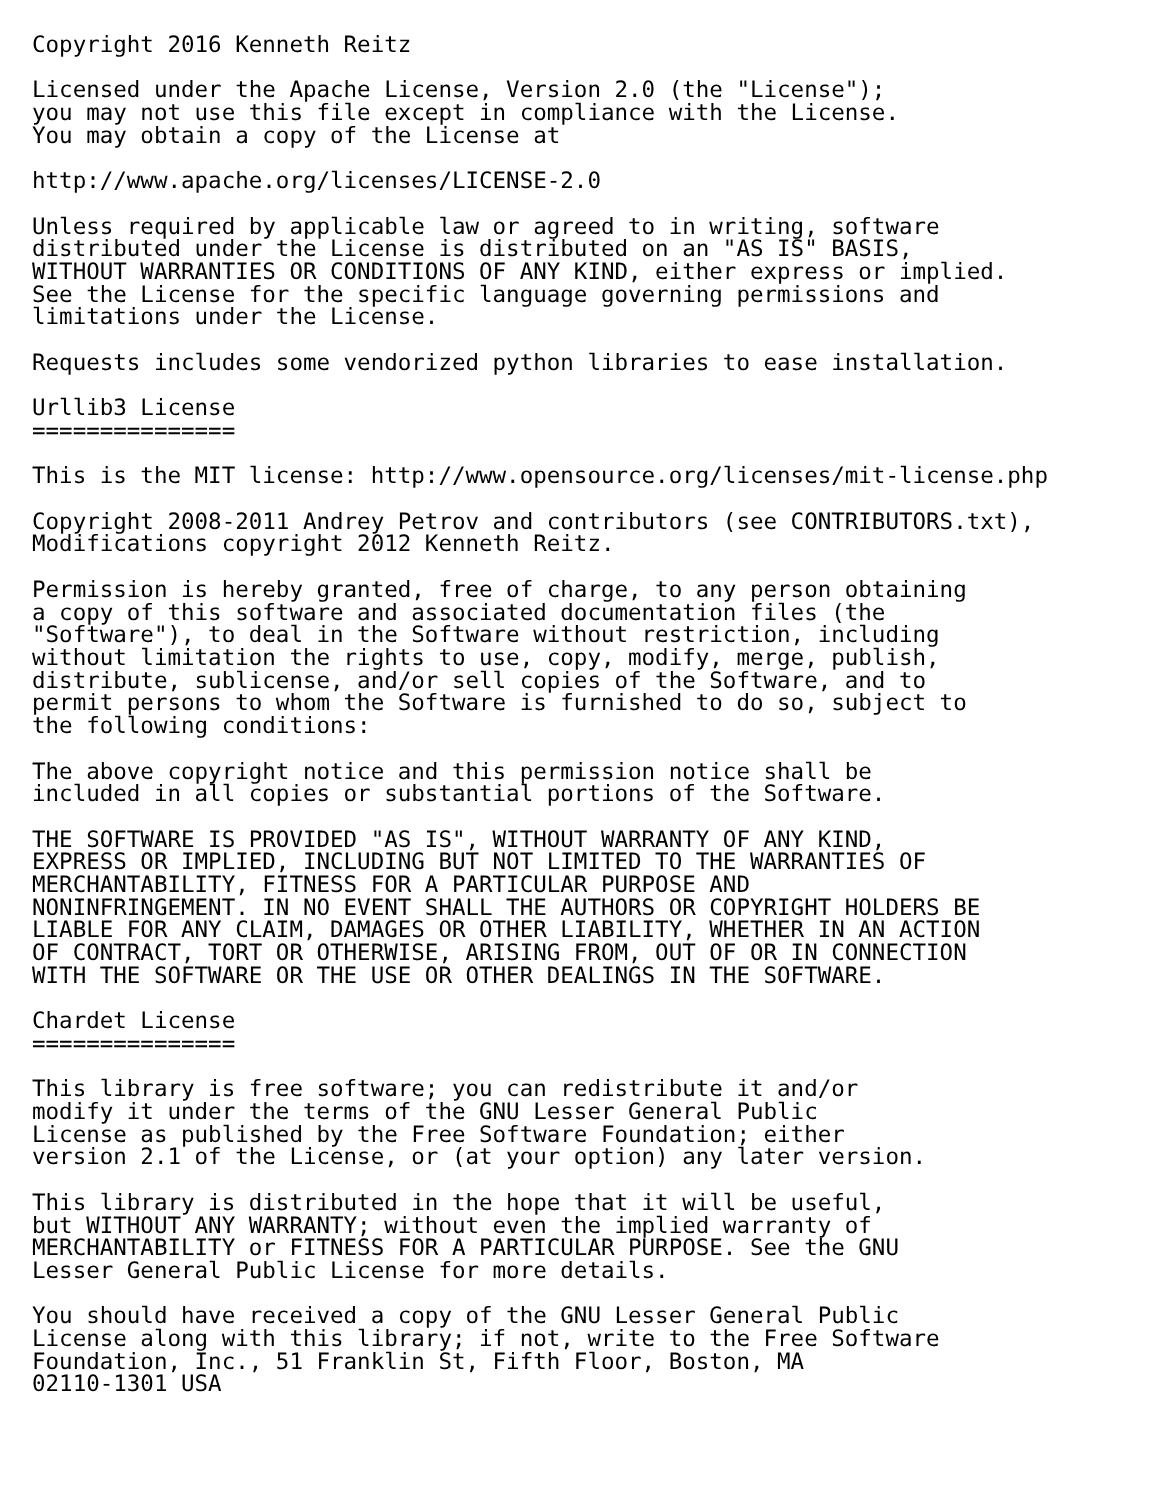Copyright 2016 Kenneth Reitz

Licensed under the Apache License, Version 2.0 (the "License");
you may not use this file except in compliance with the License.
You may obtain a copy of the License at

http://www.apache.org/licenses/LICENSE-2.0

Unless required by applicable law or agreed to in writing, software
distributed under the License is distributed on an "AS IS" BASIS,
WITHOUT WARRANTIES OR CONDITIONS OF ANY KIND, either express or implied.
See the License for the specific language governing permissions and
limitations under the License.

Requests includes some vendorized python libraries to ease installation.

Urllib3 License
===============

This is the MIT license: http://www.opensource.org/licenses/mit-license.php

Copyright 2008-2011 Andrey Petrov and contributors (see CONTRIBUTORS.txt),
Modifications copyright 2012 Kenneth Reitz.

Permission is hereby granted, free of charge, to any person obtaining
a copy of this software and associated documentation files (the
"Software"), to deal in the Software without restriction, including
without limitation the rights to use, copy, modify, merge, publish,
distribute, sublicense, and/or sell copies of the Software, and to
permit persons to whom the Software is furnished to do so, subject to
the following conditions:

The above copyright notice and this permission notice shall be
included in all copies or substantial portions of the Software.

THE SOFTWARE IS PROVIDED "AS IS", WITHOUT WARRANTY OF ANY KIND,
EXPRESS OR IMPLIED, INCLUDING BUT NOT LIMITED TO THE WARRANTIES OF
MERCHANTABILITY, FITNESS FOR A PARTICULAR PURPOSE AND
NONINFRINGEMENT. IN NO EVENT SHALL THE AUTHORS OR COPYRIGHT HOLDERS BE
LIABLE FOR ANY CLAIM, DAMAGES OR OTHER LIABILITY, WHETHER IN AN ACTION
OF CONTRACT, TORT OR OTHERWISE, ARISING FROM, OUT OF OR IN CONNECTION
WITH THE SOFTWARE OR THE USE OR OTHER DEALINGS IN THE SOFTWARE.

Chardet License
===============

This library is free software; you can redistribute it and/or
modify it under the terms of the GNU Lesser General Public
License as published by the Free Software Foundation; either
version 2.1 of the License, or (at your option) any later version.

This library is distributed in the hope that it will be useful,
but WITHOUT ANY WARRANTY; without even the implied warranty of
MERCHANTABILITY or FITNESS FOR A PARTICULAR PURPOSE. See the GNU
Lesser General Public License for more details.

You should have received a copy of the GNU Lesser General Public
License along with this library; if not, write to the Free Software
Foundation, Inc., 51 Franklin St, Fifth Floor, Boston, MA
02110-1301 USA